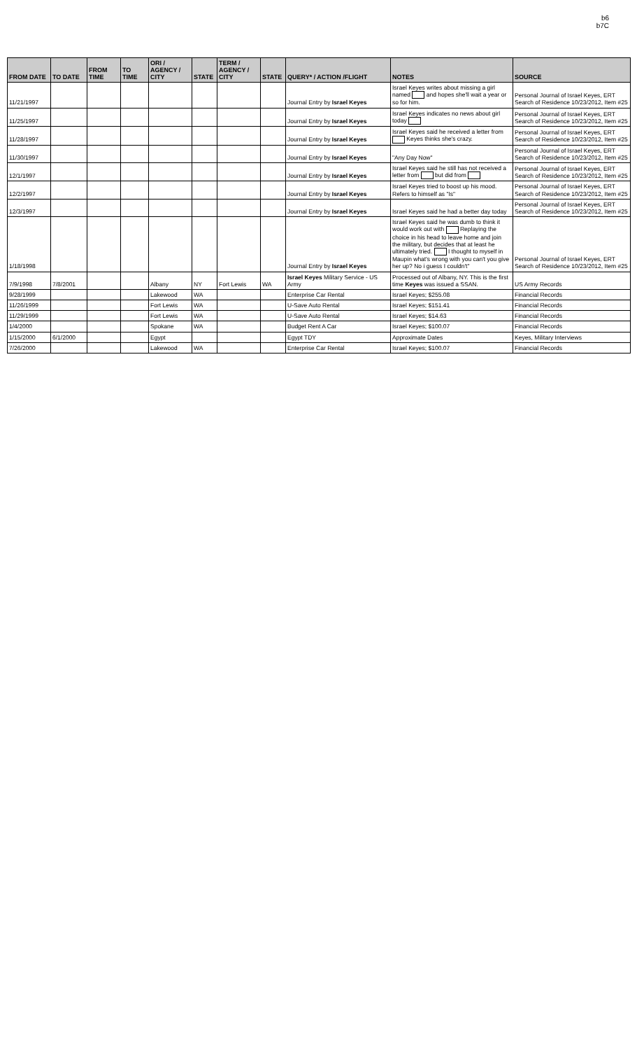b6
b7C
| FROM DATE | TO DATE | FROM TIME | TO TIME | ORI / AGENCY / CITY | STATE | TERM / AGENCY / CITY | STATE | QUERY* / ACTION /FLIGHT | NOTES | SOURCE |
| --- | --- | --- | --- | --- | --- | --- | --- | --- | --- | --- |
| 11/21/1997 | | | | | | | | Journal Entry by Israel Keyes | Israel Keyes writes about missing a girl named and hopes she'll wait a year or so for him. | Personal Journal of Israel Keyes, ERT Search of Residence 10/23/2012, Item #25 |
| 11/25/1997 | | | | | | | | Journal Entry by Israel Keyes | Israel Keyes indicates no news about girl today | Personal Journal of Israel Keyes, ERT Search of Residence 10/23/2012, Item #25 |
| 11/28/1997 | | | | | | | | Journal Entry by Israel Keyes | Israel Keyes said he received a letter from Keyes thinks she's crazy. | Personal Journal of Israel Keyes, ERT Search of Residence 10/23/2012, Item #25 |
| 11/30/1997 | | | | | | | | Journal Entry by Israel Keyes | "Any Day Now" | Personal Journal of Israel Keyes, ERT Search of Residence 10/23/2012, Item #25 |
| 12/1/1997 | | | | | | | | Journal Entry by Israel Keyes | Israel Keyes said he still has not received a letter from but did from | Personal Journal of Israel Keyes, ERT Search of Residence 10/23/2012, Item #25 |
| 12/2/1997 | | | | | | | | Journal Entry by Israel Keyes | Israel Keyes tried to boost up his mood. Refers to himself as "Is" | Personal Journal of Israel Keyes, ERT Search of Residence 10/23/2012, Item #25 |
| 12/3/1997 | | | | | | | | Journal Entry by Israel Keyes | Israel Keyes said he had a better day today | Personal Journal of Israel Keyes, ERT Search of Residence 10/23/2012, Item #25 |
| 1/18/1998 | | | | | | | | Journal Entry by Israel Keyes | Israel Keyes said he was dumb to think it would work out with Replaying the choice in his head to leave home and join the military, but decides that at least he ultimately tried. I thought to myself in Maupin what's wrong with you can't you give her up? No i guess I couldn't" | Personal Journal of Israel Keyes, ERT Search of Residence 10/23/2012, Item #25 |
| 7/9/1998 | 7/8/2001 | | | Albany | NY | Fort Lewis | WA | Israel Keyes Military Service - US Army | Processed out of Albany, NY. This is the first time Keyes was issued a SSAN. | US Army Records |
| 9/28/1999 | | | | Lakewood | WA | | | Enterprise Car Rental | Israel Keyes; $255.08 | Financial Records |
| 11/26/1999 | | | | Fort Lewis | WA | | | U-Save Auto Rental | Israel Keyes; $151.41 | Financial Records |
| 11/29/1999 | | | | Fort Lewis | WA | | | U-Save Auto Rental | Israel Keyes; $14.63 | Financial Records |
| 1/4/2000 | | | | Spokane | WA | | | Budget Rent A Car | Israel Keyes; $100.07 | Financial Records |
| 1/15/2000 | 6/1/2000 | | | Egypt | | | | Egypt TDY | Approximate Dates | Keyes, Military Interviews |
| 7/26/2000 | | | | Lakewood | WA | | | Enterprise Car Rental | Israel Keyes; $100.07 | Financial Records |